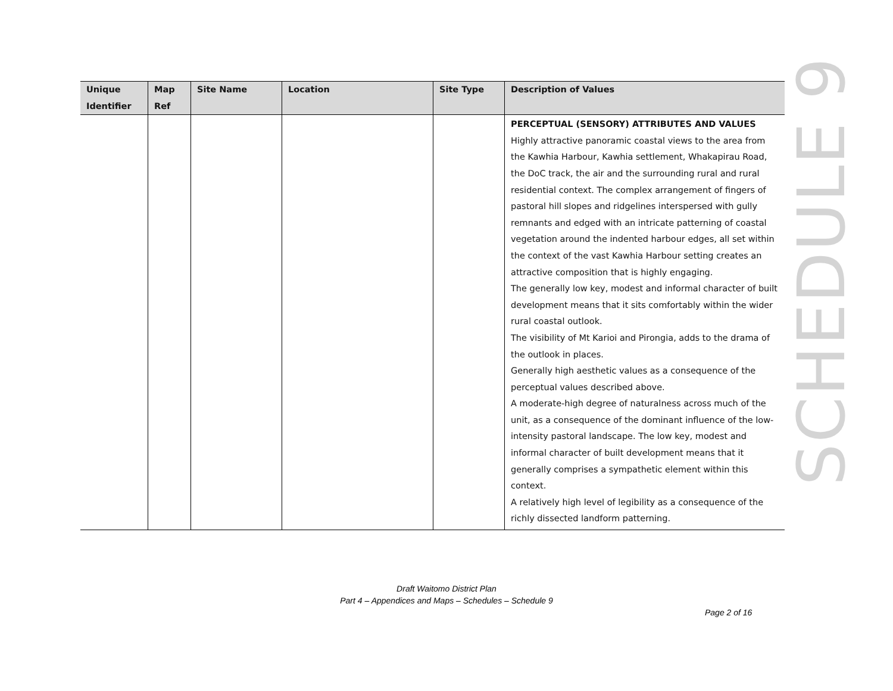| Unique Identifier | Map Ref | Site Name | Location | Site Type | Description of Values |
| --- | --- | --- | --- | --- | --- |
| | | | | | PERCEPTUAL (SENSORY) ATTRIBUTES AND VALUES Highly attractive panoramic coastal views to the area from the Kawhia Harbour, Kawhia settlement, Whakapirau Road, the DoC track, the air and the surrounding rural and rural residential context. The complex arrangement of fingers of pastoral hill slopes and ridgelines interspersed with gully remnants and edged with an intricate patterning of coastal vegetation around the indented harbour edges, all set within the context of the vast Kawhia Harbour setting creates an attractive composition that is highly engaging. The generally low key, modest and informal character of built development means that it sits comfortably within the wider rural coastal outlook. The visibility of Mt Karioi and Pirongia, adds to the drama of the outlook in places. Generally high aesthetic values as a consequence of the perceptual values described above. A moderate-high degree of naturalness across much of the unit, as a consequence of the dominant influence of the low-intensity pastoral landscape. The low key, modest and informal character of built development means that it generally comprises a sympathetic element within this context. A relatively high level of legibility as a consequence of the richly dissected landform patterning. |
SCHEDULE 9
Draft Waitomo District Plan
Part 4 – Appendices and Maps – Schedules – Schedule 9
Page 2 of 16